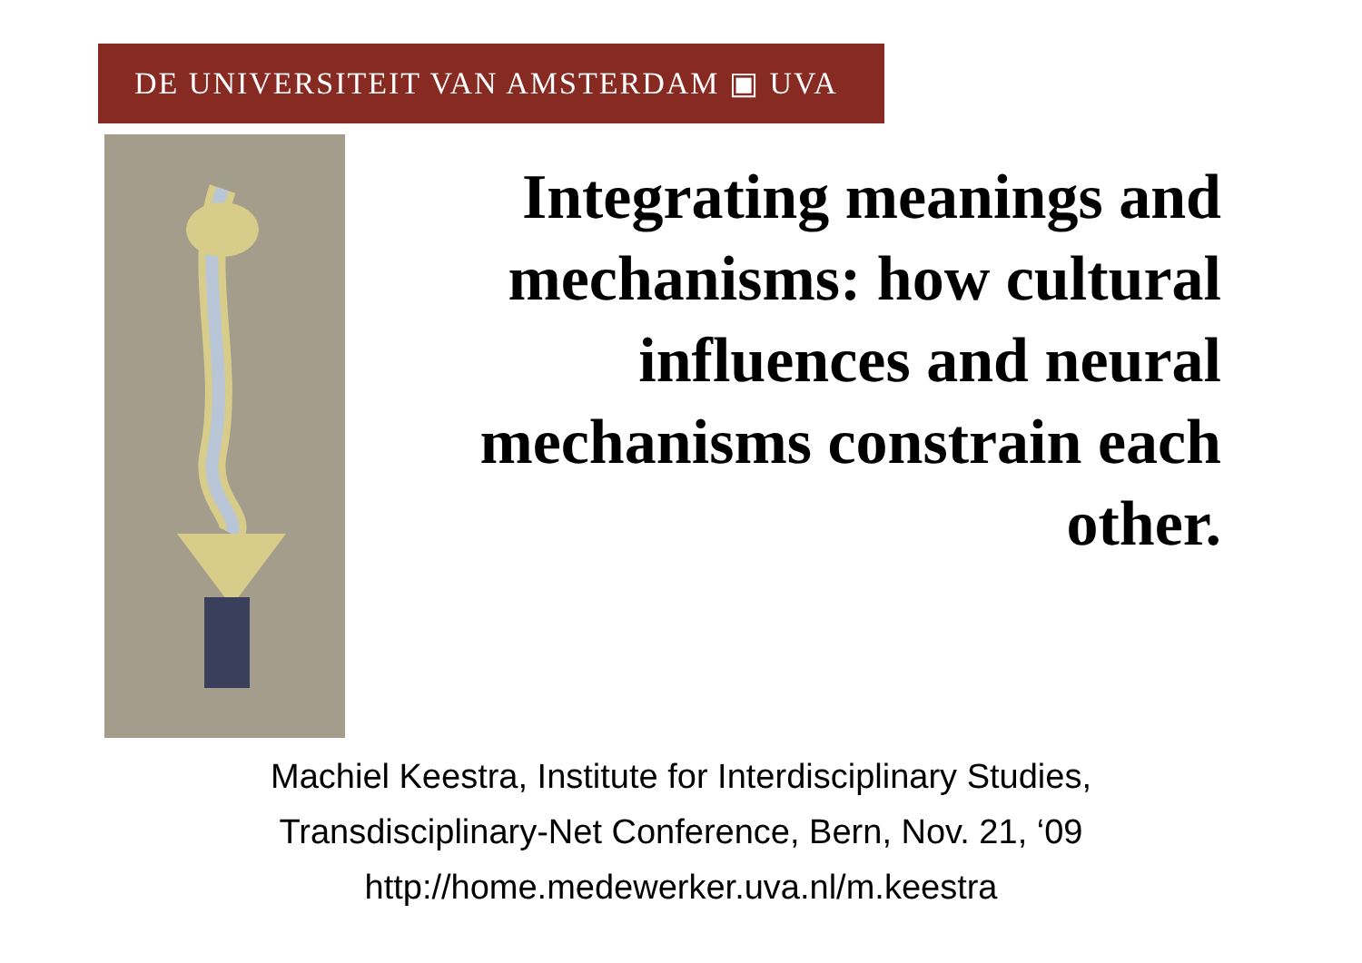DE UNIVERSITEIT VAN AMSTERDAM ▣ UVA
Integrating meanings and mechanisms: how cultural influences and neural mechanisms constrain each other.
Machiel Keestra, Institute for Interdisciplinary Studies,
Transdisciplinary-Net Conference, Bern, Nov. 21, ‘09
http://home.medewerker.uva.nl/m.keestra